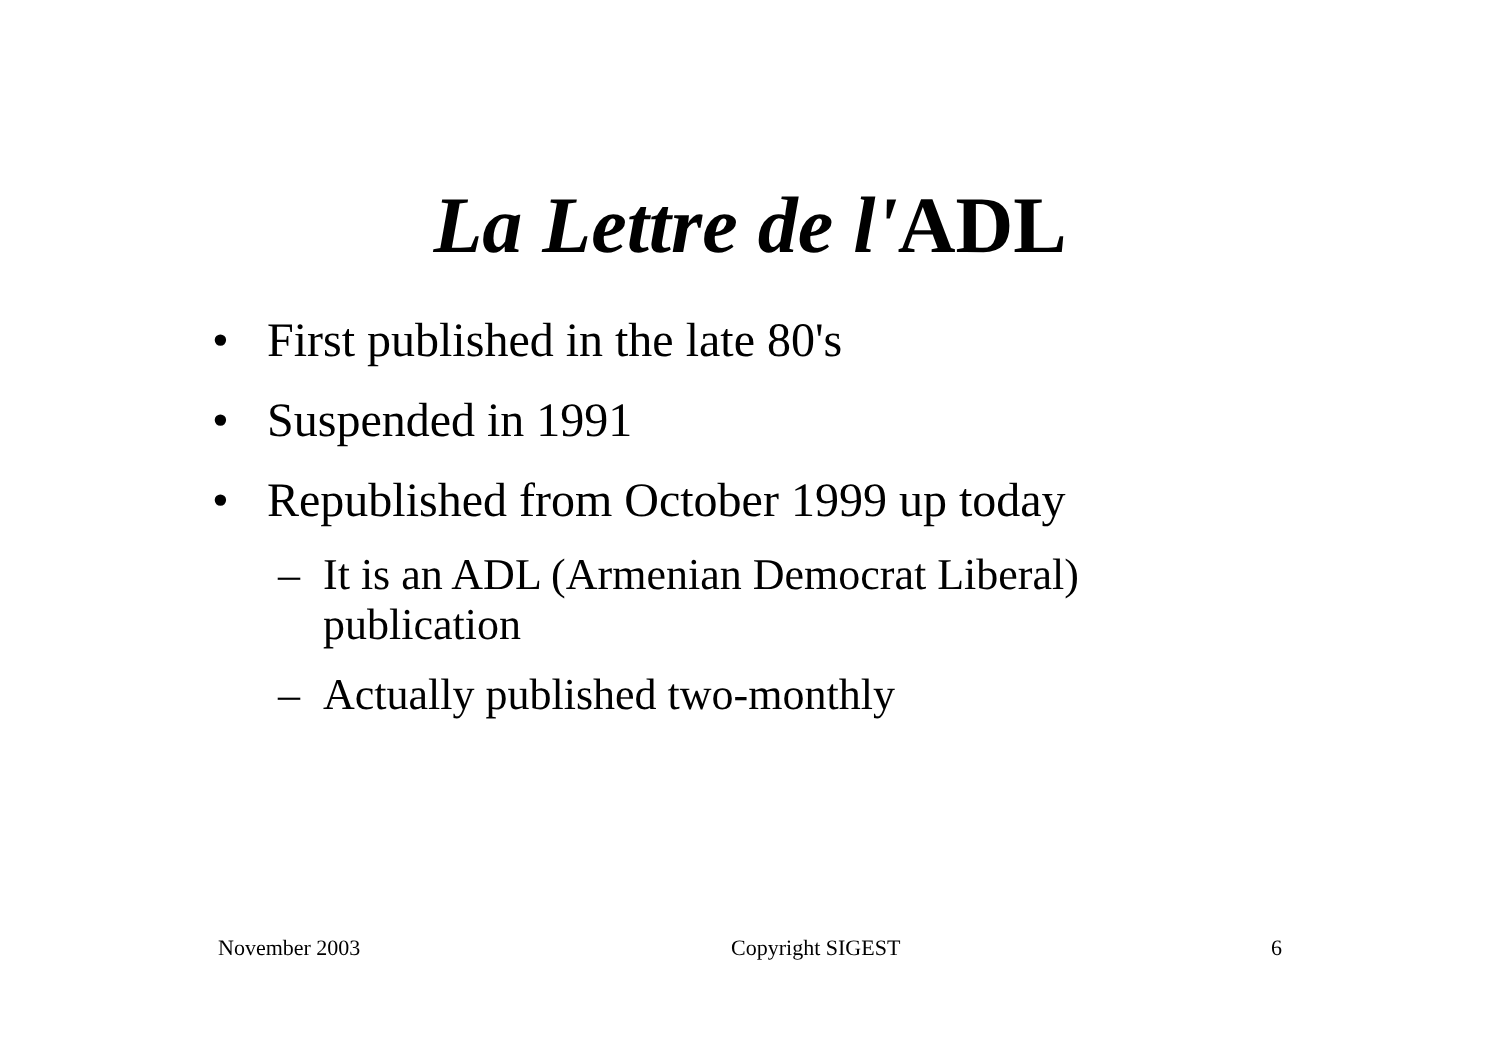La Lettre de l'ADL
• First published in the late 80's
• Suspended in 1991
• Republished from October 1999 up today
– It is an ADL (Armenian Democrat Liberal) publication
– Actually published two-monthly
November 2003 Copyright SIGEST 6